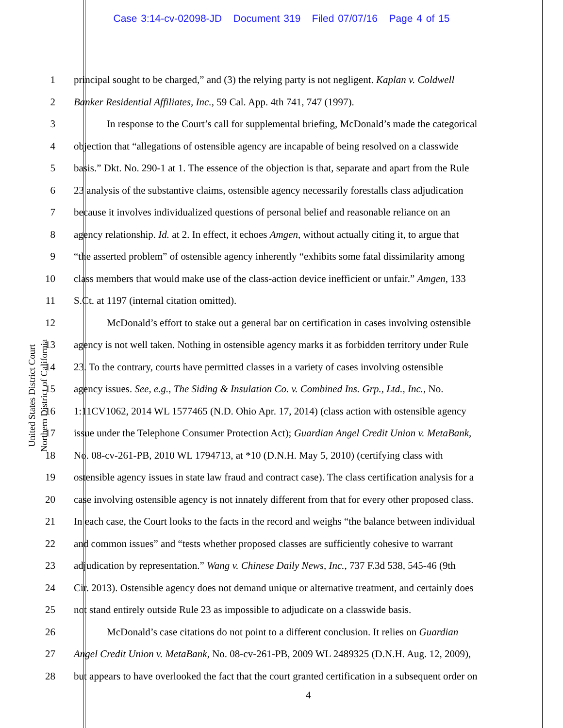Case 3:14-cv-02098-JD Document 319 Filed 07/07/16 Page 4 of 15
United States District Court
Northern District of California
1 principal sought to be charged,” and (3) the relying party is not negligent. Kaplan v. Coldwell
2 Banker Residential Affiliates, Inc., 59 Cal. App. 4th 741, 747 (1997).
3 In response to the Court’s call for supplemental briefing, McDonald’s made the categorical
4 objection that “allegations of ostensible agency are incapable of being resolved on a classwide
5 basis.” Dkt. No. 290-1 at 1. The essence of the objection is that, separate and apart from the Rule
6 23 analysis of the substantive claims, ostensible agency necessarily forestalls class adjudication
7 because it involves individualized questions of personal belief and reasonable reliance on an
8 agency relationship. Id. at 2. In effect, it echoes Amgen, without actually citing it, to argue that
9 “the asserted problem” of ostensible agency inherently “exhibits some fatal dissimilarity among
10 class members that would make use of the class-action device inefficient or unfair.” Amgen, 133
11 S.Ct. at 1197 (internal citation omitted).
12 McDonald’s effort to stake out a general bar on certification in cases involving ostensible
13 agency is not well taken. Nothing in ostensible agency marks it as forbidden territory under Rule
14 23. To the contrary, courts have permitted classes in a variety of cases involving ostensible
15 agency issues. See, e.g., The Siding & Insulation Co. v. Combined Ins. Grp., Ltd., Inc., No.
16 1:11CV1062, 2014 WL 1577465 (N.D. Ohio Apr. 17, 2014) (class action with ostensible agency
17 issue under the Telephone Consumer Protection Act); Guardian Angel Credit Union v. MetaBank,
18 No. 08-cv-261-PB, 2010 WL 1794713, at *10 (D.N.H. May 5, 2010) (certifying class with
19 ostensible agency issues in state law fraud and contract case). The class certification analysis for a
20 case involving ostensible agency is not innately different from that for every other proposed class.
21 In each case, the Court looks to the facts in the record and weighs “the balance between individual
22 and common issues” and “tests whether proposed classes are sufficiently cohesive to warrant
23 adjudication by representation.” Wang v. Chinese Daily News, Inc., 737 F.3d 538, 545-46 (9th
24 Cir. 2013). Ostensible agency does not demand unique or alternative treatment, and certainly does
25 not stand entirely outside Rule 23 as impossible to adjudicate on a classwide basis.
26 McDonald’s case citations do not point to a different conclusion. It relies on Guardian
27 Angel Credit Union v. MetaBank, No. 08-cv-261-PB, 2009 WL 2489325 (D.N.H. Aug. 12, 2009),
28 but appears to have overlooked the fact that the court granted certification in a subsequent order on
4